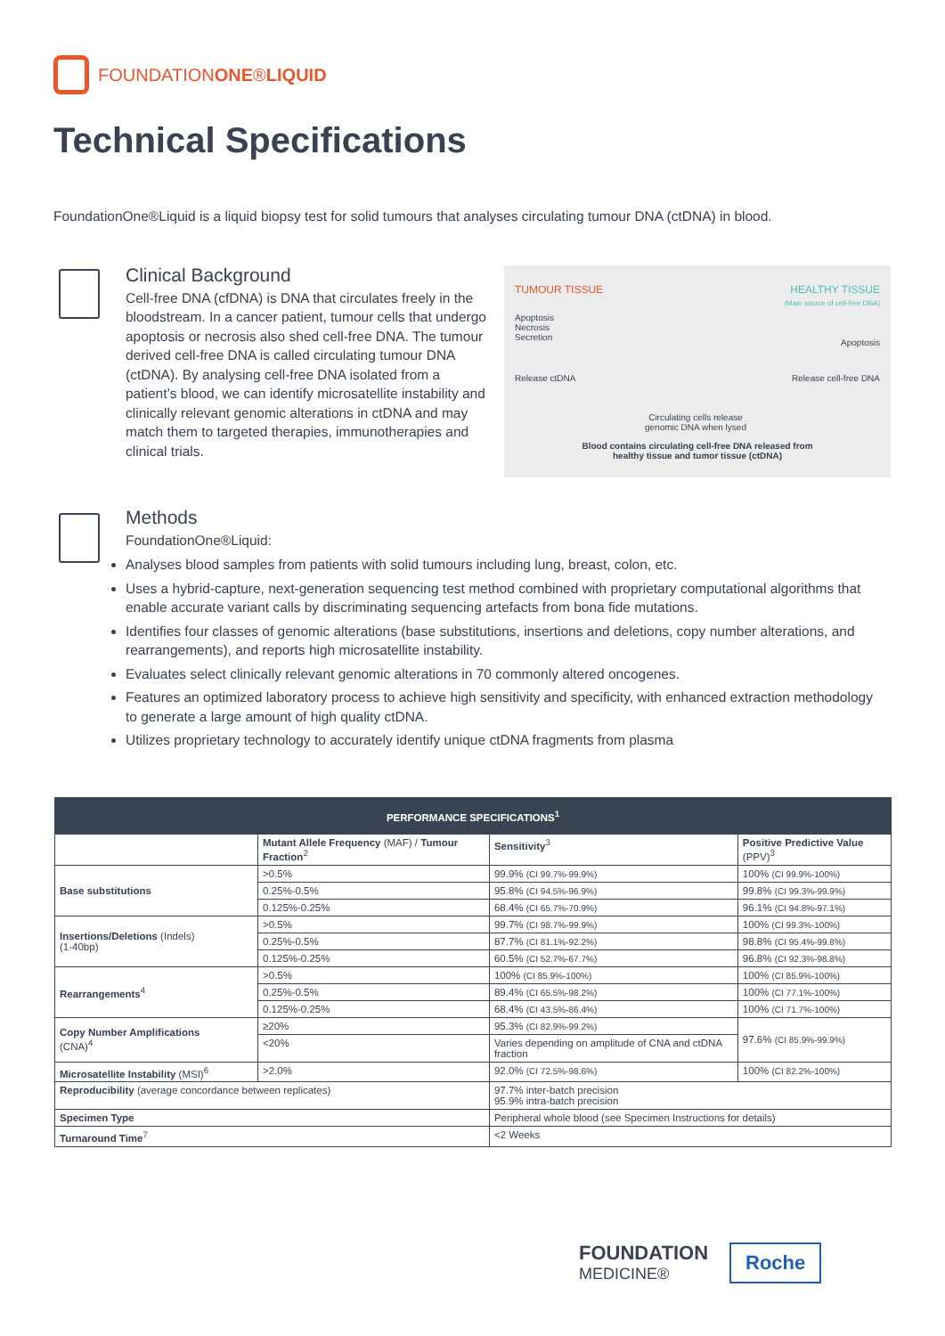FOUNDATIONONE®LIQUID
Technical Specifications
FoundationOne®Liquid is a liquid biopsy test for solid tumours that analyses circulating tumour DNA (ctDNA) in blood.
Clinical Background
Cell-free DNA (cfDNA) is DNA that circulates freely in the bloodstream. In a cancer patient, tumour cells that undergo apoptosis or necrosis also shed cell-free DNA. The tumour derived cell-free DNA is called circulating tumour DNA (ctDNA). By analysing cell-free DNA isolated from a patient’s blood, we can identify microsatellite instability and clinically relevant genomic alterations in ctDNA and may match them to targeted therapies, immunotherapies and clinical trials.
TUMOUR TISSUE
HEALTHY TISSUE
(Main source of cell-free DNA)
Apoptosis
Necrosis
Secretion
Apoptosis
Release ctDNA Release cell-free DNA
Circulating cells release
genomic DNA when lysed
Blood contains circulating cell-free DNA released from
healthy tissue and tumor tissue (ctDNA)
Methods
FoundationOne®Liquid:
Analyses blood samples from patients with solid tumours including lung, breast, colon, etc.
Uses a hybrid-capture, next-generation sequencing test method combined with proprietary computational algorithms that enable accurate variant calls by discriminating sequencing artefacts from bona fide mutations.
Identifies four classes of genomic alterations (base substitutions, insertions and deletions, copy number alterations, and rearrangements), and reports high microsatellite instability.
Evaluates select clinically relevant genomic alterations in 70 commonly altered oncogenes.
Features an optimized laboratory process to achieve high sensitivity and specificity, with enhanced extraction methodology to generate a large amount of high quality ctDNA.
Utilizes proprietary technology to accurately identify unique ctDNA fragments from plasma
| PERFORMANCE SPECIFICATIONS<sup>1</sup> | | | |
| --- | --- | --- | --- |
| | Mutant Allele Frequency (MAF) / Tumour Fraction<sup>2</sup> | Sensitivity<sup>3</sup> | Positive Predictive Value (PPV)<sup>3</sup> |
| Base substitutions | >0.5% | 99.9% (CI 99.7%-99.9%) | 100% (CI 99.9%-100%) |
| | 0.25%-0.5% | 95.8% (CI 94.5%-96.9%) | 99.8% (CI 99.3%-99.9%) |
| | 0.125%-0.25% | 68.4% (CI 65.7%-70.9%) | 96.1% (CI 94.8%-97.1%) |
| Insertions/Deletions (Indels) (1-40bp) | >0.5% | 99.7% (CI 98.7%-99.9%) | 100% (CI 99.3%-100%) |
| | 0.25%-0.5% | 87.7% (CI 81.1%-92.2%) | 98.8% (CI 95.4%-99.8%) |
| | 0.125%-0.25% | 60.5% (CI 52.7%-67.7%) | 96.8% (CI 92.3%-98.8%) |
| Rearrangements<sup>4</sup> | >0.5% | 100% (CI 85.9%-100%) | 100% (CI 85.9%-100%) |
| | 0.25%-0.5% | 89.4% (CI 65.5%-98.2%) | 100% (CI 77.1%-100%) |
| | 0.125%-0.25% | 68.4% (CI 43.5%-86.4%) | 100% (CI 71.7%-100%) |
| Copy Number Amplifications (CNA)<sup>4</sup> | ≥20% | 95.3% (CI 82.9%-99.2%) | 97.6% (CI 85.9%-99.9%) |
| | <20% | Varies depending on amplitude of CNA and ctDNA fraction | |
| Microsatellite Instability (MSI)<sup>6</sup> | >2.0% | 92.0% (CI 72.5%-98.6%) | 100% (CI 82.2%-100%) |
| Reproducibility (average concordance between replicates) | | 97.7% inter-batch precision 95.9% intra-batch precision | |
| Specimen Type | | Peripheral whole blood (see Specimen Instructions for details) | |
| Turnaround Time<sup>7</sup> | | <2 Weeks | |
FOUNDATION
MEDICINE®
Roche